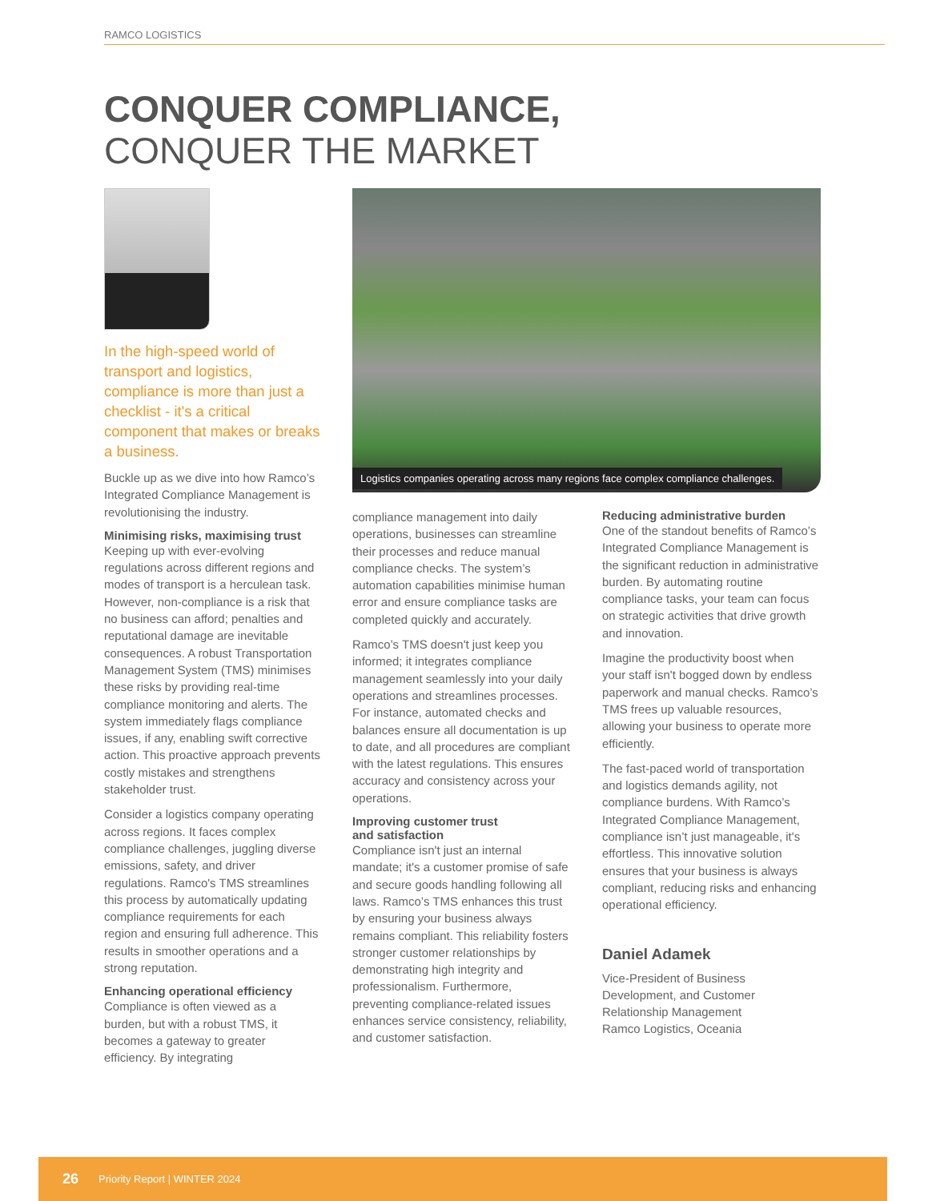RAMCO LOGISTICS
CONQUER COMPLIANCE,
CONQUER THE MARKET
In the high-speed world of transport and logistics, compliance is more than just a checklist - it's a critical component that makes or breaks a business.
Buckle up as we dive into how Ramco’s Integrated Compliance Management is revolutionising the industry.
Minimising risks, maximising trust
Keeping up with ever-evolving regulations across different regions and modes of transport is a herculean task. However, non-compliance is a risk that no business can afford; penalties and reputational damage are inevitable consequences. A robust Transportation Management System (TMS) minimises these risks by providing real-time compliance monitoring and alerts. The system immediately flags compliance issues, if any, enabling swift corrective action. This proactive approach prevents costly mistakes and strengthens stakeholder trust.
Consider a logistics company operating across regions. It faces complex compliance challenges, juggling diverse emissions, safety, and driver regulations. Ramco's TMS streamlines this process by automatically updating compliance requirements for each region and ensuring full adherence. This results in smoother operations and a strong reputation.
Enhancing operational efficiency
Compliance is often viewed as a burden, but with a robust TMS, it becomes a gateway to greater efficiency. By integrating
Logistics companies operating across many regions face complex compliance challenges.
compliance management into daily operations, businesses can streamline their processes and reduce manual compliance checks. The system’s automation capabilities minimise human error and ensure compliance tasks are completed quickly and accurately.
Ramco’s TMS doesn't just keep you informed; it integrates compliance management seamlessly into your daily operations and streamlines processes. For instance, automated checks and balances ensure all documentation is up to date, and all procedures are compliant with the latest regulations. This ensures accuracy and consistency across your operations.
Improving customer trust
and satisfaction
Compliance isn't just an internal mandate; it's a customer promise of safe and secure goods handling following all laws. Ramco’s TMS enhances this trust by ensuring your business always remains compliant. This reliability fosters stronger customer relationships by demonstrating high integrity and professionalism. Furthermore, preventing compliance-related issues enhances service consistency, reliability, and customer satisfaction.
Reducing administrative burden
One of the standout benefits of Ramco’s Integrated Compliance Management is the significant reduction in administrative burden. By automating routine compliance tasks, your team can focus on strategic activities that drive growth and innovation.
Imagine the productivity boost when your staff isn't bogged down by endless paperwork and manual checks. Ramco’s TMS frees up valuable resources, allowing your business to operate more efficiently.
The fast-paced world of transportation and logistics demands agility, not compliance burdens. With Ramco’s Integrated Compliance Management, compliance isn’t just manageable, it's effortless. This innovative solution ensures that your business is always compliant, reducing risks and enhancing operational efficiency.
Daniel Adamek
Vice-President of Business Development, and Customer Relationship Management
Ramco Logistics, Oceania
26 Priority Report | WINTER 2024